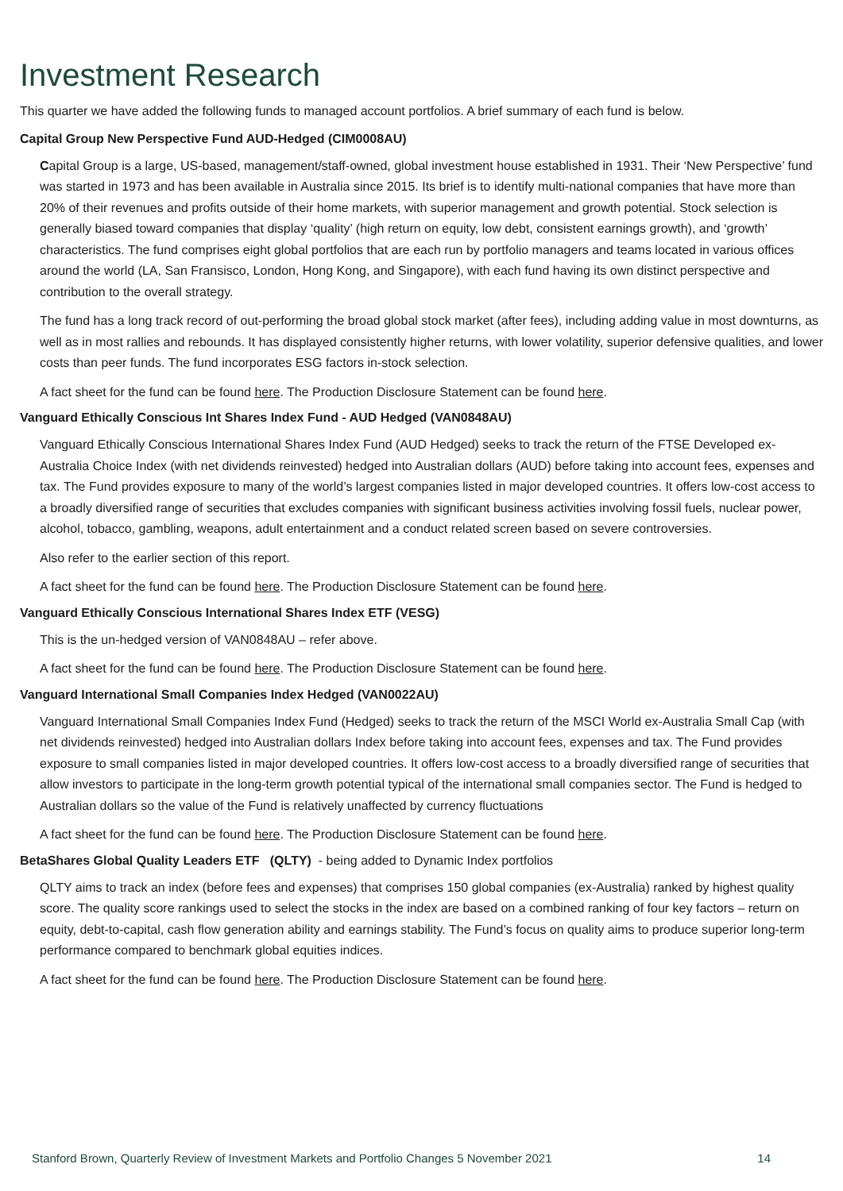Investment Research
This quarter we have added the following funds to managed account portfolios. A brief summary of each fund is below.
Capital Group New Perspective Fund AUD-Hedged (CIM0008AU)
Capital Group is a large, US-based, management/staff-owned, global investment house established in 1931. Their ‘New Perspective’ fund was started in 1973 and has been available in Australia since 2015. Its brief is to identify multi-national companies that have more than 20% of their revenues and profits outside of their home markets, with superior management and growth potential. Stock selection is generally biased toward companies that display ‘quality’ (high return on equity, low debt, consistent earnings growth), and ‘growth’ characteristics. The fund comprises eight global portfolios that are each run by portfolio managers and teams located in various offices around the world (LA, San Fransisco, London, Hong Kong, and Singapore), with each fund having its own distinct perspective and contribution to the overall strategy.
The fund has a long track record of out-performing the broad global stock market (after fees), including adding value in most downturns, as well as in most rallies and rebounds. It has displayed consistently higher returns, with lower volatility, superior defensive qualities, and lower costs than peer funds. The fund incorporates ESG factors in-stock selection.
A fact sheet for the fund can be found here. The Production Disclosure Statement can be found here.
Vanguard Ethically Conscious Int Shares Index Fund - AUD Hedged (VAN0848AU)
Vanguard Ethically Conscious International Shares Index Fund (AUD Hedged) seeks to track the return of the FTSE Developed ex-Australia Choice Index (with net dividends reinvested) hedged into Australian dollars (AUD) before taking into account fees, expenses and tax. The Fund provides exposure to many of the world’s largest companies listed in major developed countries. It offers low-cost access to a broadly diversified range of securities that excludes companies with significant business activities involving fossil fuels, nuclear power, alcohol, tobacco, gambling, weapons, adult entertainment and a conduct related screen based on severe controversies.
Also refer to the earlier section of this report.
A fact sheet for the fund can be found here. The Production Disclosure Statement can be found here.
Vanguard Ethically Conscious International Shares Index ETF (VESG)
This is the un-hedged version of VAN0848AU – refer above.
A fact sheet for the fund can be found here. The Production Disclosure Statement can be found here.
Vanguard International Small Companies Index Hedged (VAN0022AU)
Vanguard International Small Companies Index Fund (Hedged) seeks to track the return of the MSCI World ex-Australia Small Cap (with net dividends reinvested) hedged into Australian dollars Index before taking into account fees, expenses and tax. The Fund provides exposure to small companies listed in major developed countries. It offers low-cost access to a broadly diversified range of securities that allow investors to participate in the long-term growth potential typical of the international small companies sector. The Fund is hedged to Australian dollars so the value of the Fund is relatively unaffected by currency fluctuations
A fact sheet for the fund can be found here. The Production Disclosure Statement can be found here.
BetaShares Global Quality Leaders ETF (QLTY) - being added to Dynamic Index portfolios
QLTY aims to track an index (before fees and expenses) that comprises 150 global companies (ex-Australia) ranked by highest quality score. The quality score rankings used to select the stocks in the index are based on a combined ranking of four key factors – return on equity, debt-to-capital, cash flow generation ability and earnings stability. The Fund’s focus on quality aims to produce superior long-term performance compared to benchmark global equities indices.
A fact sheet for the fund can be found here. The Production Disclosure Statement can be found here.
Stanford Brown, Quarterly Review of Investment Markets and Portfolio Changes 5 November 2021 14